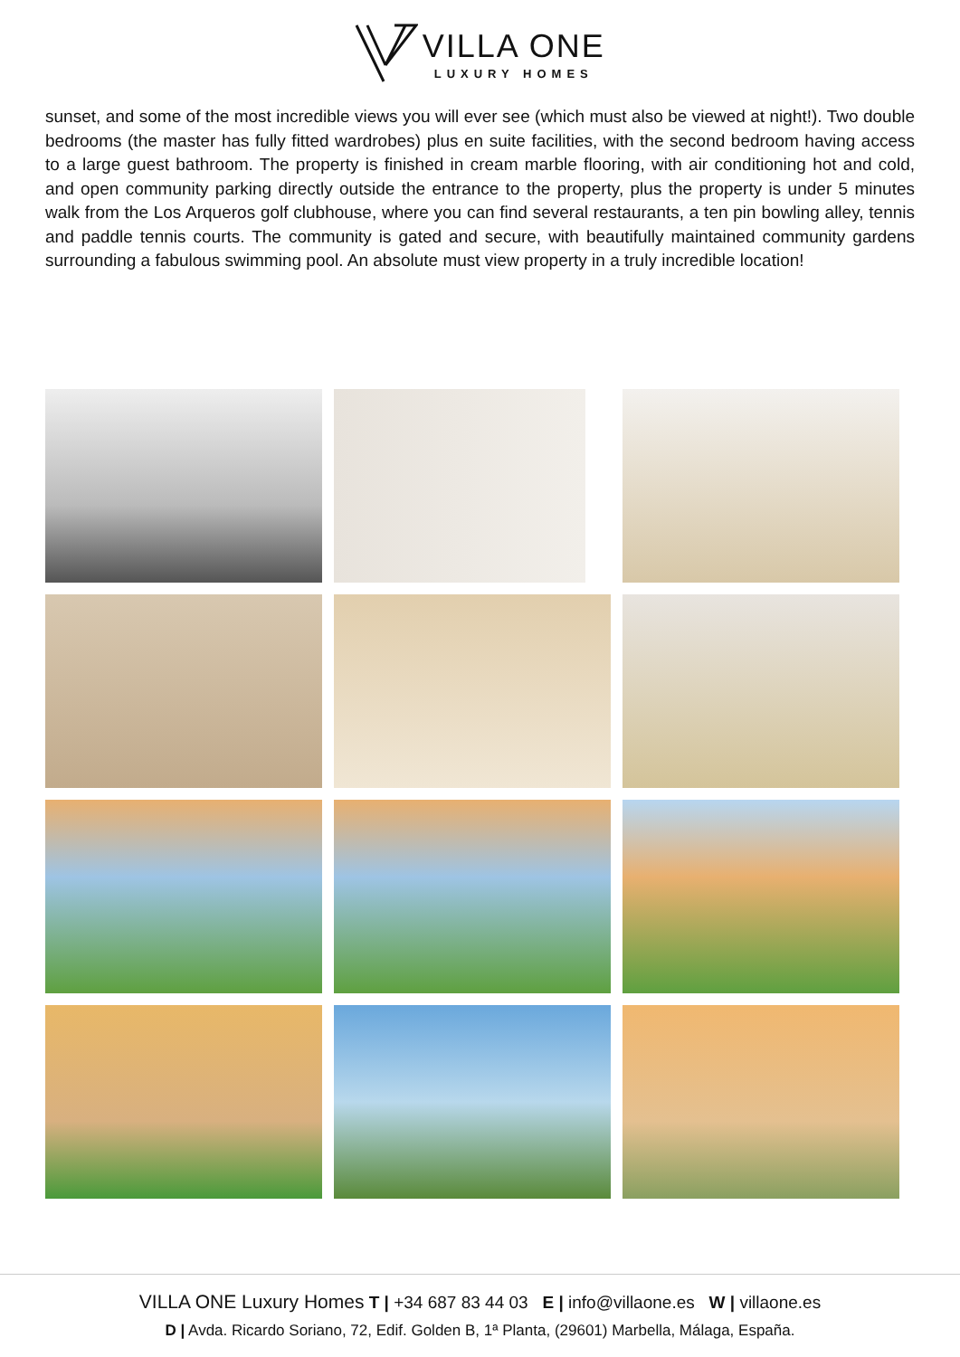VILLA ONE LUXURY HOMES
sunset, and some of the most incredible views you will ever see (which must also be viewed at night!). Two double bedrooms (the master has fully fitted wardrobes) plus en suite facilities, with the second bedroom having access to a large guest bathroom. The property is finished in cream marble flooring, with air conditioning hot and cold, and open community parking directly outside the entrance to the property, plus the property is under 5 minutes walk from the Los Arqueros golf clubhouse, where you can find several restaurants, a ten pin bowling alley, tennis and paddle tennis courts. The community is gated and secure, with beautifully maintained community gardens surrounding a fabulous swimming pool. An absolute must view property in a truly incredible location!
VILLA ONE Luxury Homes T | +34 687 83 44 03 E | info@villaone.es W | villaone.es
D | Avda. Ricardo Soriano, 72, Edif. Golden B, 1ª Planta, (29601) Marbella, Málaga, España.